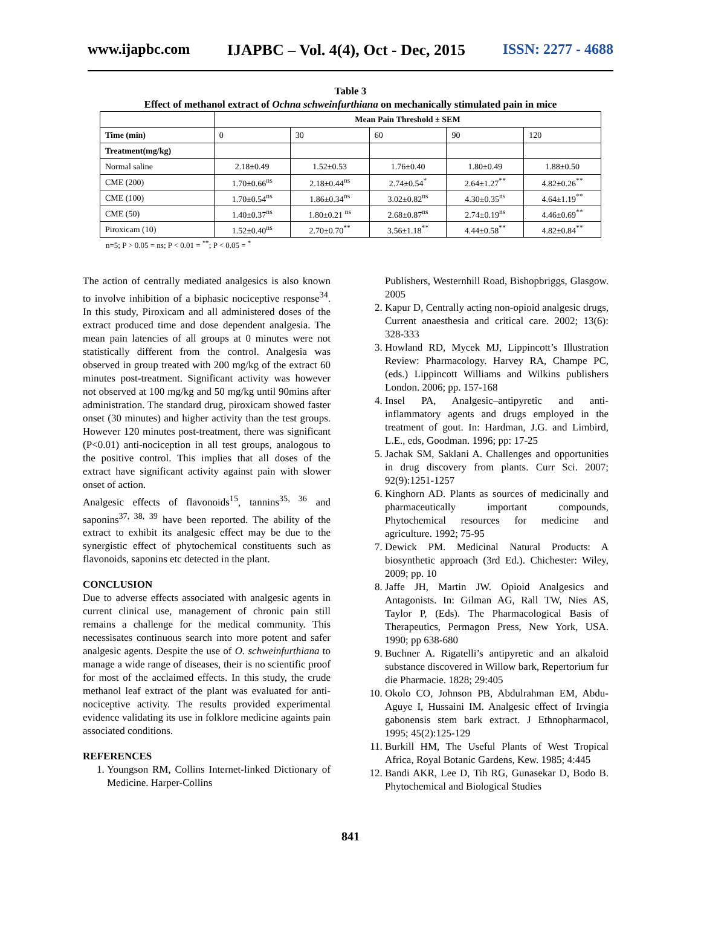www.ijapbc.com IJAPBC – Vol. 4(4), Oct - Dec, 2015 ISSN: 2277 - 4688
Table 3
Effect of methanol extract of Ochna schweinfurthiana on mechanically stimulated pain in mice
| | Mean Pain Threshold ± SEM | | | | |
| --- | --- | --- | --- | --- | --- |
| Time (min) | 0 | 30 | 60 | 90 | 120 |
| Treatment(mg/kg) | | | | | |
| Normal saline | 2.18±0.49 | 1.52±0.53 | 1.76±0.40 | 1.80±0.49 | 1.88±0.50 |
| CME (200) | 1.70±0.66<sup>ns</sup> | 2.18±0.44<sup>ns</sup> | 2.74±0.54<sup>*</sup> | 2.64±1.27<sup>**</sup> | 4.82±0.26<sup>**</sup> |
| CME (100) | 1.70±0.54<sup>ns</sup> | 1.86±0.34<sup>ns</sup> | 3.02±0.82<sup>ns</sup> | 4.30±0.35<sup>ns</sup> | 4.64±1.19<sup>**</sup> |
| CME (50) | 1.40±0.37<sup>ns</sup> | 1.80±0.21 <sup>ns</sup> | 2.68±0.87<sup>ns</sup> | 2.74±0.19<sup>ns</sup> | 4.46±0.69<sup>**</sup> |
| Piroxicam (10) | 1.52±0.40<sup>ns</sup> | 2.70±0.70<sup>**</sup> | 3.56±1.18<sup>**</sup> | 4.44±0.58<sup>**</sup> | 4.82±0.84<sup>**</sup> |
n=5; P > 0.05 = ns; P < 0.01 = <sup>**</sup>; P < 0.05 = <sup>*</sup>
The action of centrally mediated analgesics is also known to involve inhibition of a biphasic nociceptive response<sup>34</sup>. In this study, Piroxicam and all administered doses of the extract produced time and dose dependent analgesia. The mean pain latencies of all groups at 0 minutes were not statistically different from the control. Analgesia was observed in group treated with 200 mg/kg of the extract 60 minutes post-treatment. Significant activity was however not observed at 100 mg/kg and 50 mg/kg until 90mins after administration. The standard drug, piroxicam showed faster onset (30 minutes) and higher activity than the test groups. However 120 minutes post-treatment, there was significant (P<0.01) anti-nociception in all test groups, analogous to the positive control. This implies that all doses of the extract have significant activity against pain with slower onset of action.
Analgesic effects of flavonoids<sup>15</sup>, tannins<sup>35, 36</sup> and saponins<sup>37, 38, 39</sup> have been reported. The ability of the extract to exhibit its analgesic effect may be due to the synergistic effect of phytochemical constituents such as flavonoids, saponins etc detected in the plant.
CONCLUSION
Due to adverse effects associated with analgesic agents in current clinical use, management of chronic pain still remains a challenge for the medical community. This necessisates continuous search into more potent and safer analgesic agents. Despite the use of O. schweinfurthiana to manage a wide range of diseases, their is no scientific proof for most of the acclaimed effects. In this study, the crude methanol leaf extract of the plant was evaluated for anti-nociceptive activity. The results provided experimental evidence validating its use in folklore medicine againts pain associated conditions.
REFERENCES
1. Youngson RM, Collins Internet-linked Dictionary of Medicine. Harper-Collins
Publishers, Westernhill Road, Bishopbriggs, Glasgow. 2005
2. Kapur D, Centrally acting non-opioid analgesic drugs, Current anaesthesia and critical care. 2002; 13(6): 328-333
3. Howland RD, Mycek MJ, Lippincott’s Illustration Review: Pharmacology. Harvey RA, Champe PC, (eds.) Lippincott Williams and Wilkins publishers London. 2006; pp. 157-168
4. Insel PA, Analgesic–antipyretic and anti-inflammatory agents and drugs employed in the treatment of gout. In: Hardman, J.G. and Limbird, L.E., eds, Goodman. 1996; pp: 17-25
5. Jachak SM, Saklani A. Challenges and opportunities in drug discovery from plants. Curr Sci. 2007; 92(9):1251-1257
6. Kinghorn AD. Plants as sources of medicinally and pharmaceutically important compounds, Phytochemical resources for medicine and agriculture. 1992; 75-95
7. Dewick PM. Medicinal Natural Products: A biosynthetic approach (3rd Ed.). Chichester: Wiley, 2009; pp. 10
8. Jaffe JH, Martin JW. Opioid Analgesics and Antagonists. In: Gilman AG, Rall TW, Nies AS, Taylor P, (Eds). The Pharmacological Basis of Therapeutics, Permagon Press, New York, USA. 1990; pp 638-680
9. Buchner A. Rigatelli’s antipyretic and an alkaloid substance discovered in Willow bark, Repertorium fur die Pharmacie. 1828; 29:405
10. Okolo CO, Johnson PB, Abdulrahman EM, Abdu-Aguye I, Hussaini IM. Analgesic effect of Irvingia gabonensis stem bark extract. J Ethnopharmacol, 1995; 45(2):125-129
11. Burkill HM, The Useful Plants of West Tropical Africa, Royal Botanic Gardens, Kew. 1985; 4:445
12. Bandi AKR, Lee D, Tih RG, Gunasekar D, Bodo B. Phytochemical and Biological Studies
841